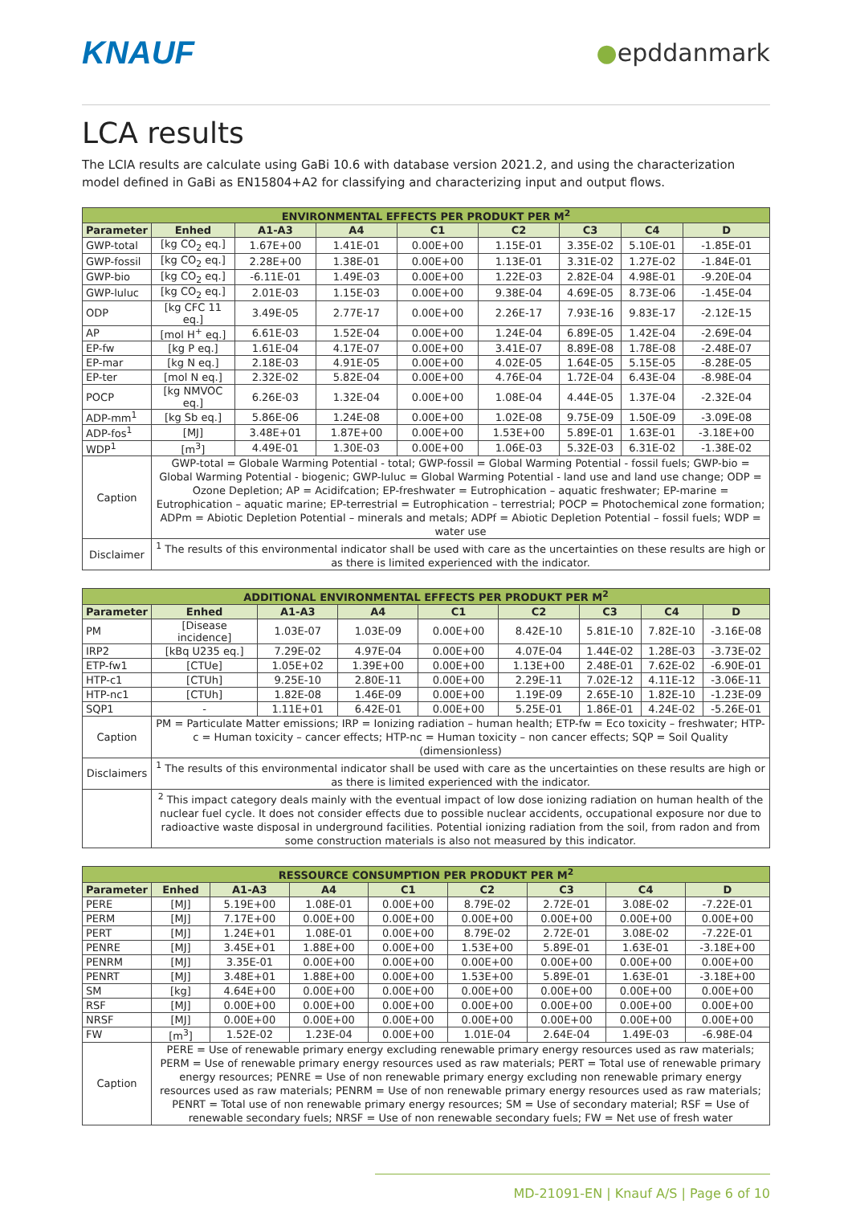KNAUF
●epddanmark
LCA results
The LCIA results are calculate using GaBi 10.6 with database version 2021.2, and using the characterization model defined in GaBi as EN15804+A2 for classifying and characterizing input and output flows.
| ENVIRONMENTAL EFFECTS PER PRODUKT PER M<sup>2</sup> | | | | | | | | |
| --- | --- | --- | --- | --- | --- | --- | --- | --- |
| Parameter | Enhed | A1-A3 | A4 | C1 | C2 | C3 | C4 | D |
| GWP-total | [kg CO<sub>2</sub> eq.] | 1.67E+00 | 1.41E-01 | 0.00E+00 | 1.15E-01 | 3.35E-02 | 5.10E-01 | -1.85E-01 |
| GWP-fossil | [kg CO<sub>2</sub> eq.] | 2.28E+00 | 1.38E-01 | 0.00E+00 | 1.13E-01 | 3.31E-02 | 1.27E-02 | -1.84E-01 |
| GWP-bio | [kg CO<sub>2</sub> eq.] | -6.11E-01 | 1.49E-03 | 0.00E+00 | 1.22E-03 | 2.82E-04 | 4.98E-01 | -9.20E-04 |
| GWP-luluc | [kg CO<sub>2</sub> eq.] | 2.01E-03 | 1.15E-03 | 0.00E+00 | 9.38E-04 | 4.69E-05 | 8.73E-06 | -1.45E-04 |
| ODP | [kg CFC 11 eq.] | 3.49E-05 | 2.77E-17 | 0.00E+00 | 2.26E-17 | 7.93E-16 | 9.83E-17 | -2.12E-15 |
| AP | [mol H<sup>+</sup> eq.] | 6.61E-03 | 1.52E-04 | 0.00E+00 | 1.24E-04 | 6.89E-05 | 1.42E-04 | -2.69E-04 |
| EP-fw | [kg P eq.] | 1.61E-04 | 4.17E-07 | 0.00E+00 | 3.41E-07 | 8.89E-08 | 1.78E-08 | -2.48E-07 |
| EP-mar | [kg N eq.] | 2.18E-03 | 4.91E-05 | 0.00E+00 | 4.02E-05 | 1.64E-05 | 5.15E-05 | -8.28E-05 |
| EP-ter | [mol N eq.] | 2.32E-02 | 5.82E-04 | 0.00E+00 | 4.76E-04 | 1.72E-04 | 6.43E-04 | -8.98E-04 |
| POCP | [kg NMVOC eq.] | 6.26E-03 | 1.32E-04 | 0.00E+00 | 1.08E-04 | 4.44E-05 | 1.37E-04 | -2.32E-04 |
| ADP-mm<sup>1</sup> | [kg Sb eq.] | 5.86E-06 | 1.24E-08 | 0.00E+00 | 1.02E-08 | 9.75E-09 | 1.50E-09 | -3.09E-08 |
| ADP-fos<sup>1</sup> | [MJ] | 3.48E+01 | 1.87E+00 | 0.00E+00 | 1.53E+00 | 5.89E-01 | 1.63E-01 | -3.18E+00 |
| WDP<sup>1</sup> | [m<sup>3</sup>] | 4.49E-01 | 1.30E-03 | 0.00E+00 | 1.06E-03 | 5.32E-03 | 6.31E-02 | -1.38E-02 |
| Caption | GWP-total = Globale Warming Potential - total; GWP-fossil = Global Warming Potential - fossil fuels; GWP-bio = Global Warming Potential - biogenic; GWP-luluc = Global Warming Potential - land use and land use change; ODP = Ozone Depletion; AP = Acidifcation; EP-freshwater = Eutrophication – aquatic freshwater; EP-marine = Eutrophication – aquatic marine; EP-terrestrial = Eutrophication – terrestrial; POCP = Photochemical zone formation; ADPm = Abiotic Depletion Potential – minerals and metals; ADPf = Abiotic Depletion Potential – fossil fuels; WDP = water use | | | | | | | |
| Disclaimer | <sup>1</sup> The results of this environmental indicator shall be used with care as the uncertainties on these results are high or as there is limited experienced with the indicator. | | | | | | | |
| ADDITIONAL ENVIRONMENTAL EFFECTS PER PRODUKT PER M<sup>2</sup> | | | | | | | | |
| --- | --- | --- | --- | --- | --- | --- | --- | --- |
| Parameter | Enhed | A1-A3 | A4 | C1 | C2 | C3 | C4 | D |
| PM | [Disease incidence] | 1.03E-07 | 1.03E-09 | 0.00E+00 | 8.42E-10 | 5.81E-10 | 7.82E-10 | -3.16E-08 |
| IRP2 | [kBq U235 eq.] | 7.29E-02 | 4.97E-04 | 0.00E+00 | 4.07E-04 | 1.44E-02 | 1.28E-03 | -3.73E-02 |
| ETP-fw1 | [CTUe] | 1.05E+02 | 1.39E+00 | 0.00E+00 | 1.13E+00 | 2.48E-01 | 7.62E-02 | -6.90E-01 |
| HTP-c1 | [CTUh] | 9.25E-10 | 2.80E-11 | 0.00E+00 | 2.29E-11 | 7.02E-12 | 4.11E-12 | -3.06E-11 |
| HTP-nc1 | [CTUh] | 1.82E-08 | 1.46E-09 | 0.00E+00 | 1.19E-09 | 2.65E-10 | 1.82E-10 | -1.23E-09 |
| SQP1 | - | 1.11E+01 | 6.42E-01 | 0.00E+00 | 5.25E-01 | 1.86E-01 | 4.24E-02 | -5.26E-01 |
| Caption | PM = Particulate Matter emissions; IRP = Ionizing radiation – human health; ETP-fw = Eco toxicity – freshwater; HTP-c = Human toxicity – cancer effects; HTP-nc = Human toxicity – non cancer effects; SQP = Soil Quality (dimensionless) | | | | | | | |
| Disclaimers | <sup>1</sup> The results of this environmental indicator shall be used with care as the uncertainties on these results are high or as there is limited experienced with the indicator. | | | | | | | |
| | <sup>2</sup> This impact category deals mainly with the eventual impact of low dose ionizing radiation on human health of the nuclear fuel cycle. It does not consider effects due to possible nuclear accidents, occupational exposure nor due to radioactive waste disposal in underground facilities. Potential ionizing radiation from the soil, from radon and from some construction materials is also not measured by this indicator. | | | | | | | |
| RESSOURCE CONSUMPTION PER PRODUKT PER M<sup>2</sup> | | | | | | | | |
| --- | --- | --- | --- | --- | --- | --- | --- | --- |
| Parameter | Enhed | A1-A3 | A4 | C1 | C2 | C3 | C4 | D |
| PERE | [MJ] | 5.19E+00 | 1.08E-01 | 0.00E+00 | 8.79E-02 | 2.72E-01 | 3.08E-02 | -7.22E-01 |
| PERM | [MJ] | 7.17E+00 | 0.00E+00 | 0.00E+00 | 0.00E+00 | 0.00E+00 | 0.00E+00 | 0.00E+00 |
| PERT | [MJ] | 1.24E+01 | 1.08E-01 | 0.00E+00 | 8.79E-02 | 2.72E-01 | 3.08E-02 | -7.22E-01 |
| PENRE | [MJ] | 3.45E+01 | 1.88E+00 | 0.00E+00 | 1.53E+00 | 5.89E-01 | 1.63E-01 | -3.18E+00 |
| PENRM | [MJ] | 3.35E-01 | 0.00E+00 | 0.00E+00 | 0.00E+00 | 0.00E+00 | 0.00E+00 | 0.00E+00 |
| PENRT | [MJ] | 3.48E+01 | 1.88E+00 | 0.00E+00 | 1.53E+00 | 5.89E-01 | 1.63E-01 | -3.18E+00 |
| SM | [kg] | 4.64E+00 | 0.00E+00 | 0.00E+00 | 0.00E+00 | 0.00E+00 | 0.00E+00 | 0.00E+00 |
| RSF | [MJ] | 0.00E+00 | 0.00E+00 | 0.00E+00 | 0.00E+00 | 0.00E+00 | 0.00E+00 | 0.00E+00 |
| NRSF | [MJ] | 0.00E+00 | 0.00E+00 | 0.00E+00 | 0.00E+00 | 0.00E+00 | 0.00E+00 | 0.00E+00 |
| FW | [m<sup>3</sup>] | 1.52E-02 | 1.23E-04 | 0.00E+00 | 1.01E-04 | 2.64E-04 | 1.49E-03 | -6.98E-04 |
| Caption | PERE = Use of renewable primary energy excluding renewable primary energy resources used as raw materials; PERM = Use of renewable primary energy resources used as raw materials; PERT = Total use of renewable primary energy resources; PENRE = Use of non renewable primary energy excluding non renewable primary energy resources used as raw materials; PENRM = Use of non renewable primary energy resources used as raw materials; PENRT = Total use of non renewable primary energy resources; SM = Use of secondary material; RSF = Use of renewable secondary fuels; NRSF = Use of non renewable secondary fuels; FW = Net use of fresh water | | | | | | | |
MD-21091-EN | Knauf A/S | Page 6 of 10